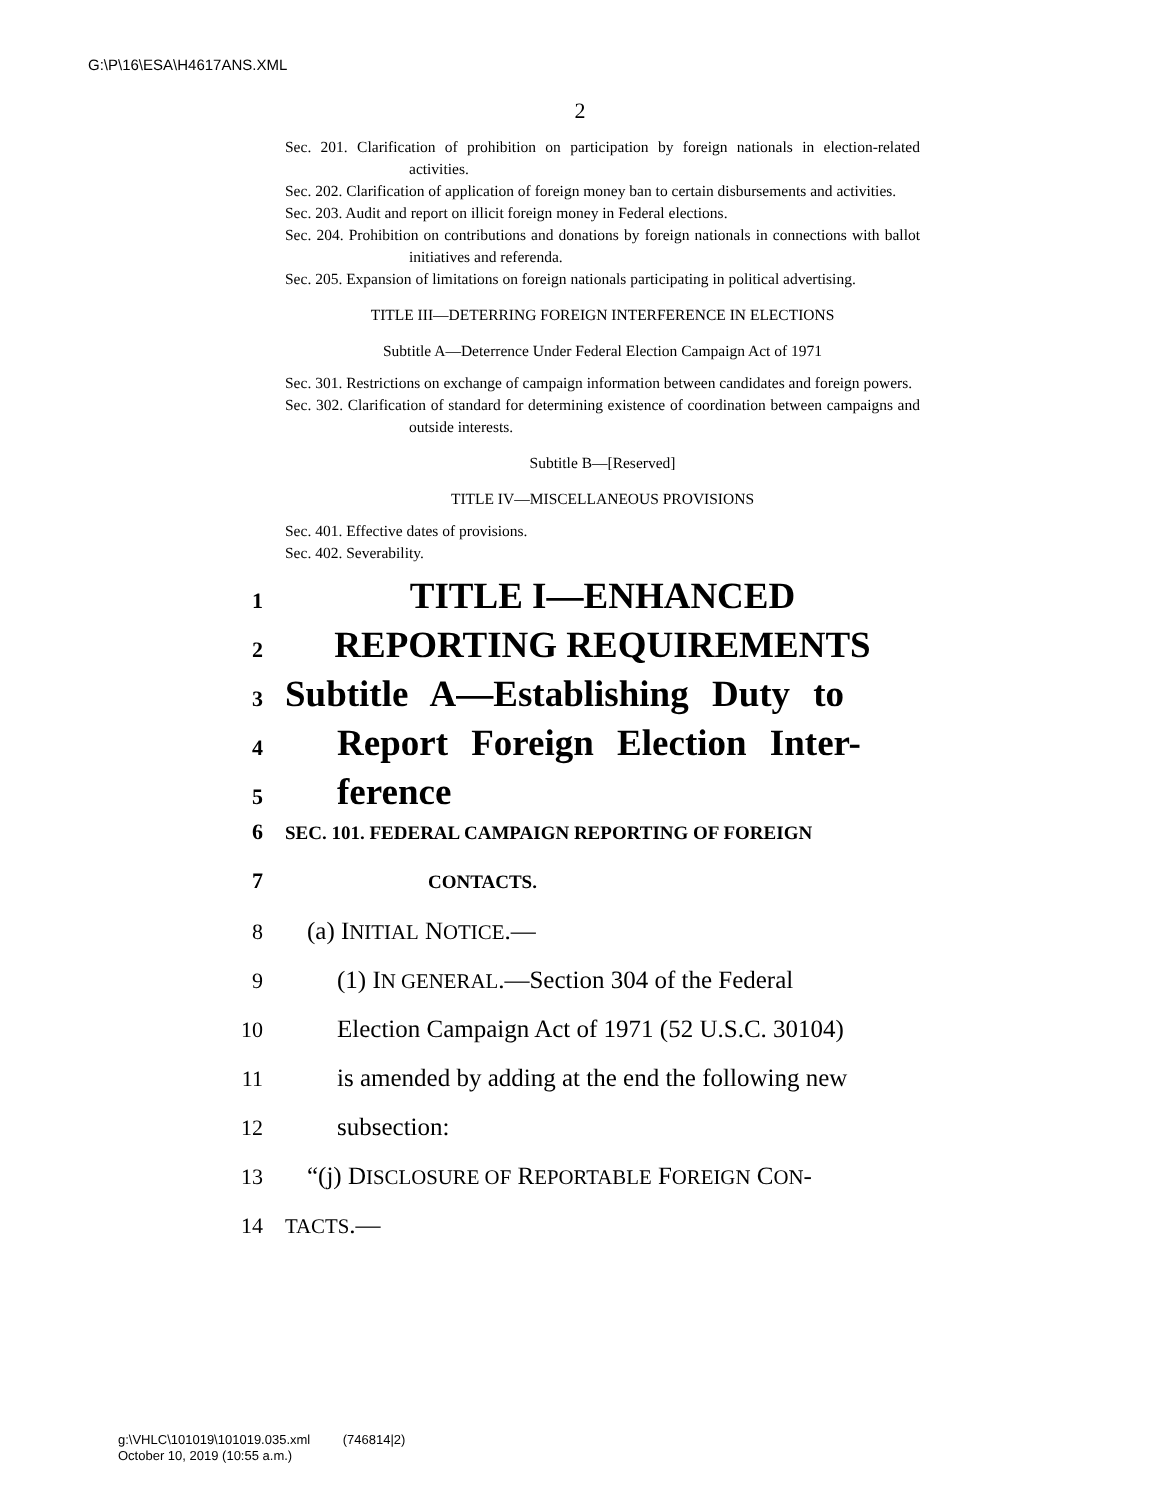G:\P\16\ESA\H4617ANS.XML
2
Sec. 201. Clarification of prohibition on participation by foreign nationals in election-related activities.
Sec. 202. Clarification of application of foreign money ban to certain disbursements and activities.
Sec. 203. Audit and report on illicit foreign money in Federal elections.
Sec. 204. Prohibition on contributions and donations by foreign nationals in connections with ballot initiatives and referenda.
Sec. 205. Expansion of limitations on foreign nationals participating in political advertising.
TITLE III—DETERRING FOREIGN INTERFERENCE IN ELECTIONS
Subtitle A—Deterrence Under Federal Election Campaign Act of 1971
Sec. 301. Restrictions on exchange of campaign information between candidates and foreign powers.
Sec. 302. Clarification of standard for determining existence of coordination between campaigns and outside interests.
Subtitle B—[Reserved]
TITLE IV—MISCELLANEOUS PROVISIONS
Sec. 401. Effective dates of provisions.
Sec. 402. Severability.
1 TITLE I—ENHANCED
2 REPORTING REQUIREMENTS
3 Subtitle A—Establishing Duty to
4 Report Foreign Election Inter-
5 ference
6 SEC. 101. FEDERAL CAMPAIGN REPORTING OF FOREIGN
7 CONTACTS.
8 (a) INITIAL NOTICE.—
9 (1) IN GENERAL.—Section 304 of the Federal
10 Election Campaign Act of 1971 (52 U.S.C. 30104)
11 is amended by adding at the end the following new
12 subsection:
13 “(j) DISCLOSURE OF REPORTABLE FOREIGN CON-
14 TACTS.—
g:\VHLC\101019\101019.035.xml (746814|2)
October 10, 2019 (10:55 a.m.)